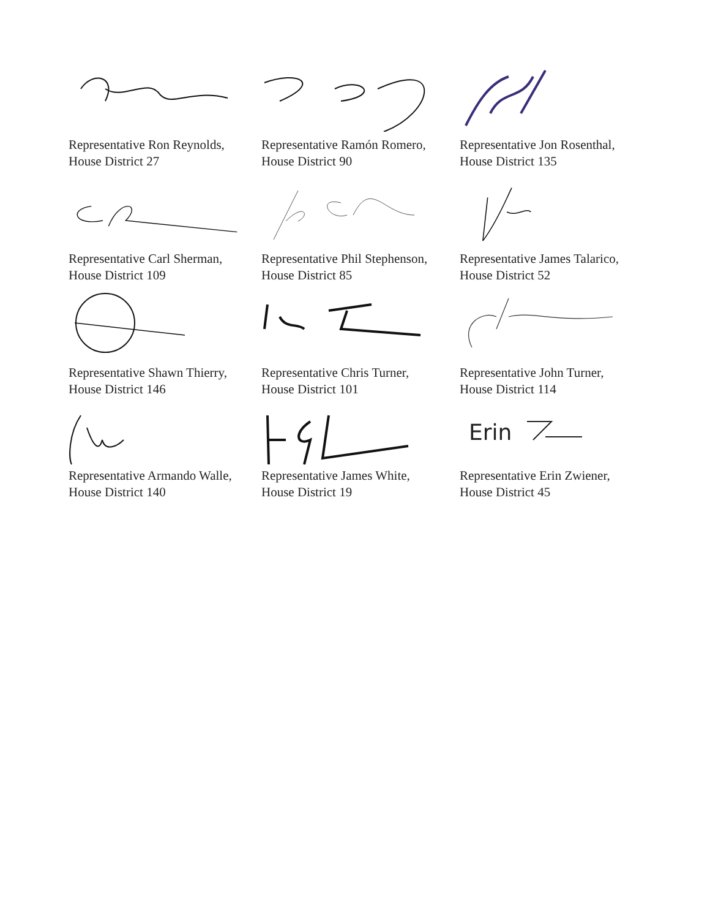Representative Ron Reynolds,
House District 27
Representative Ramón Romero,
House District 90
Representative Jon Rosenthal,
House District 135
Representative Carl Sherman,
House District 109
Representative Phil Stephenson,
House District 85
Representative James Talarico,
House District 52
Representative Shawn Thierry,
House District 146
Representative Chris Turner,
House District 101
Representative John Turner,
House District 114
Representative Armando Walle,
House District 140
Representative James White,
House District 19
Erin
Representative Erin Zwiener,
House District 45